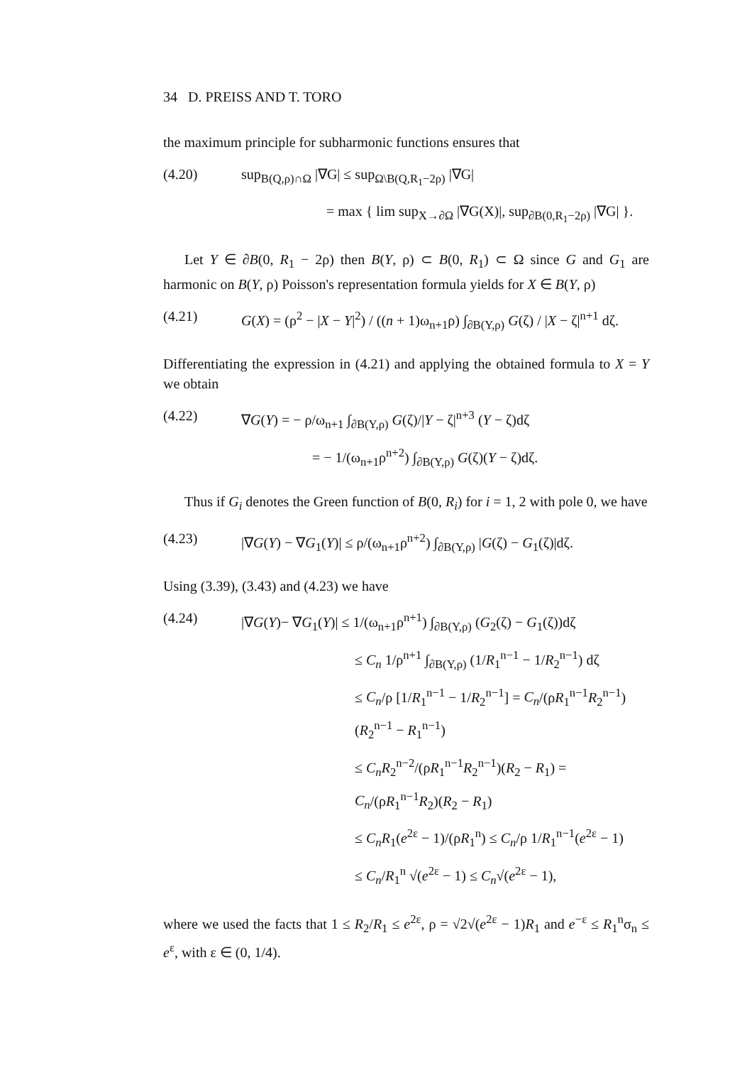34 D. PREISS AND T. TORO
the maximum principle for subharmonic functions ensures that
(4.20) sup<sub>B(Q,ρ)∩Ω</sub> |∇G| ≤ sup<sub>Ω\B(Q,R<sub>1</sub>−2ρ)</sub> |∇G|
= max { lim sup<sub>X→∂Ω</sub> |∇G(X)|, sup<sub>∂B(0,R<sub>1</sub>−2ρ)</sub> |∇G| }.
Let Y ∈ ∂B(0, R<sub>1</sub> − 2ρ) then B(Y, ρ) ⊂ B(0, R<sub>1</sub>) ⊂ Ω since G and G<sub>1</sub> are harmonic on B(Y, ρ) Poisson's representation formula yields for X ∈ B(Y, ρ)
(4.21) G(X) = (ρ<sup>2</sup> − |X − Y|<sup>2</sup>) / ((n + 1)ω<sub>n+1</sub>ρ) ∫<sub>∂B(Y,ρ)</sub> G(ζ) / |X − ζ|<sup>n+1</sup> dζ.
Differentiating the expression in (4.21) and applying the obtained formula to X = Y we obtain
(4.22) ∇G(Y) = − ρ/ω<sub>n+1</sub> ∫<sub>∂B(Y,ρ)</sub> G(ζ)/|Y − ζ|<sup>n+3</sup> (Y − ζ)dζ
= − 1/(ω<sub>n+1</sub>ρ<sup>n+2</sup>) ∫<sub>∂B(Y,ρ)</sub> G(ζ)(Y − ζ)dζ.
Thus if G<sub>i</sub> denotes the Green function of B(0, R<sub>i</sub>) for i = 1, 2 with pole 0, we have
(4.23) |∇G(Y) − ∇G<sub>1</sub>(Y)| ≤ ρ/(ω<sub>n+1</sub>ρ<sup>n+2</sup>) ∫<sub>∂B(Y,ρ)</sub> |G(ζ) − G<sub>1</sub>(ζ)|dζ.
Using (3.39), (3.43) and (4.23) we have
(4.24) |∇G(Y)− ∇G<sub>1</sub>(Y)| ≤ 1/(ω<sub>n+1</sub>ρ<sup>n+1</sup>) ∫<sub>∂B(Y,ρ)</sub> (G<sub>2</sub>(ζ) − G<sub>1</sub>(ζ))dζ
≤ C<sub>n</sub> 1/ρ<sup>n+1</sup> ∫<sub>∂B(Y,ρ)</sub> (1/R<sub>1</sub><sup>n−1</sup> − 1/R<sub>2</sub><sup>n−1</sup>) dζ
≤ C<sub>n</sub>/ρ [1/R<sub>1</sub><sup>n−1</sup> − 1/R<sub>2</sub><sup>n−1</sup>] = C<sub>n</sub>/(ρR<sub>1</sub><sup>n−1</sup>R<sub>2</sub><sup>n−1</sup>)(R<sub>2</sub><sup>n−1</sup> − R<sub>1</sub><sup>n−1</sup>)
≤ C<sub>n</sub>R<sub>2</sub><sup>n−2</sup>/(ρR<sub>1</sub><sup>n−1</sup>R<sub>2</sub><sup>n−1</sup>)(R<sub>2</sub> − R<sub>1</sub>) = C<sub>n</sub>/(ρR<sub>1</sub><sup>n−1</sup>R<sub>2</sub>)(R<sub>2</sub> − R<sub>1</sub>)
≤ C<sub>n</sub>R<sub>1</sub>(e<sup>2ε</sup> − 1)/(ρR<sub>1</sub><sup>n</sup>) ≤ C<sub>n</sub>/ρ 1/R<sub>1</sub><sup>n−1</sup>(e<sup>2ε</sup> − 1)
≤ C<sub>n</sub>/R<sub>1</sub><sup>n</sup> √(e<sup>2ε</sup> − 1) ≤ C<sub>n</sub>√(e<sup>2ε</sup> − 1),
where we used the facts that 1 ≤ R<sub>2</sub>/R<sub>1</sub> ≤ e<sup>2ε</sup>, ρ = √2√(e<sup>2ε</sup> − 1)R<sub>1</sub> and e<sup>−ε</sup> ≤ R<sub>1</sub><sup>n</sup>σ<sub>n</sub> ≤ e<sup>ε</sup>, with ε ∈ (0, 1/4).